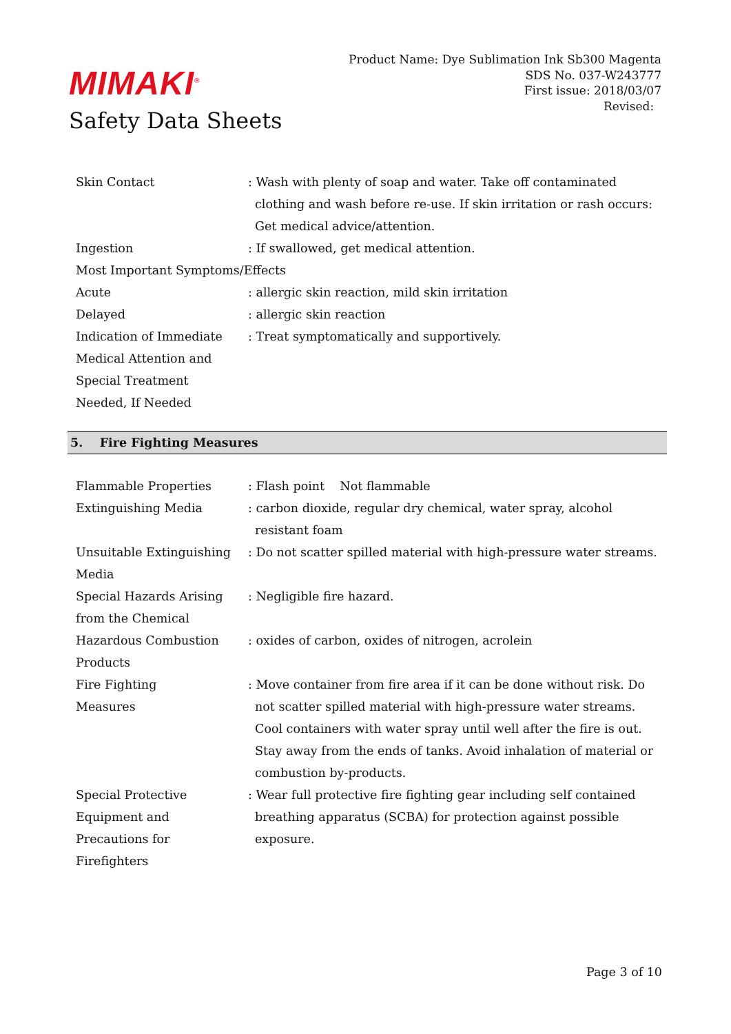MIMAKI<sup>®</sup>
Safety Data Sheets
Product Name: Dye Sublimation Ink Sb300 Magenta
SDS No. 037-W243777
First issue: 2018/03/07
Revised:
Skin Contact : Wash with plenty of soap and water. Take off contaminated clothing and wash before re-use. If skin irritation or rash occurs: Get medical advice/attention.
Ingestion : If swallowed, get medical attention.
Most Important Symptoms/Effects
Acute : allergic skin reaction, mild skin irritation
Delayed : allergic skin reaction
Indication of Immediate Medical Attention and Special Treatment Needed, If Needed
: Treat symptomatically and supportively.
5. Fire Fighting Measures
Flammable Properties : Flash point Not flammable
Extinguishing Media : carbon dioxide, regular dry chemical, water spray, alcohol resistant foam
Unsuitable Extinguishing Media
: Do not scatter spilled material with high-pressure water streams.
Special Hazards Arising from the Chemical
: Negligible fire hazard.
Hazardous Combustion Products
: oxides of carbon, oxides of nitrogen, acrolein
Fire Fighting
Measures
: Move container from fire area if it can be done without risk. Do not scatter spilled material with high-pressure water streams. Cool containers with water spray until well after the fire is out. Stay away from the ends of tanks. Avoid inhalation of material or combustion by-products.
Special Protective
Equipment and
Precautions for
Firefighters
: Wear full protective fire fighting gear including self contained breathing apparatus (SCBA) for protection against possible exposure.
Page 3 of 10